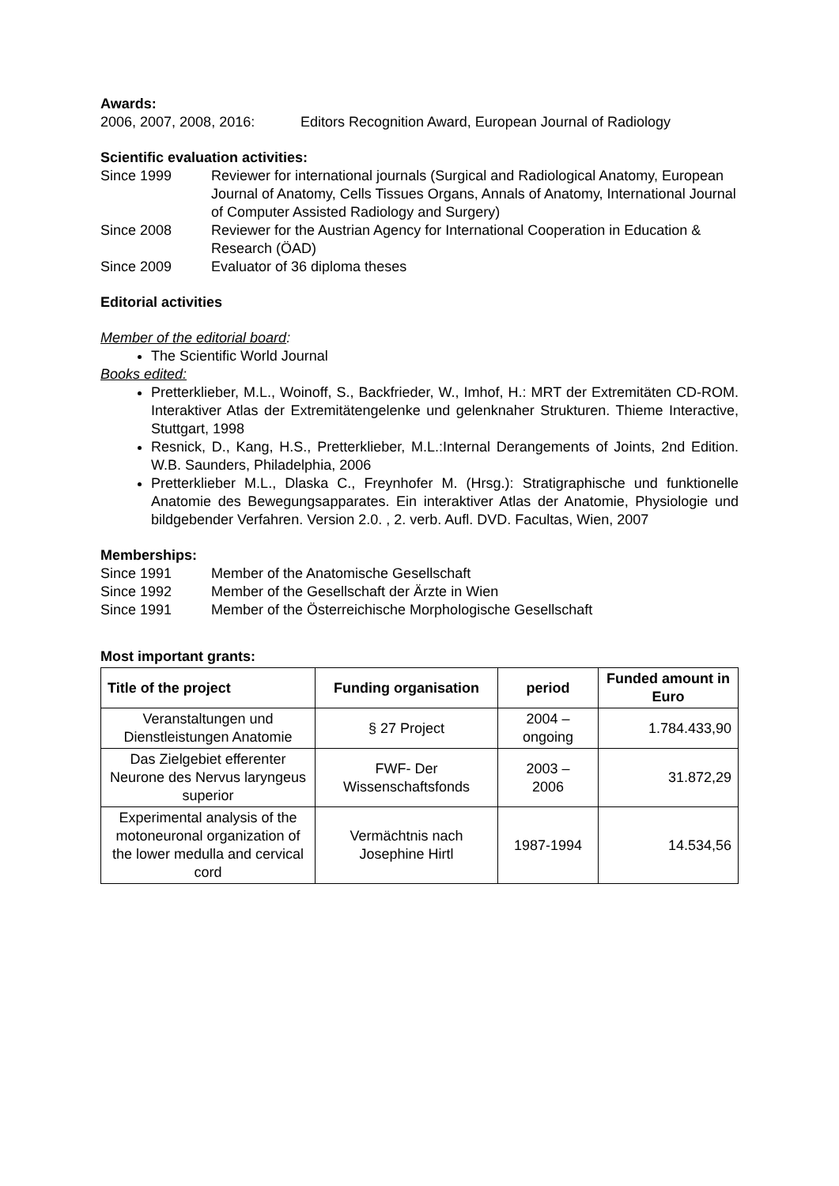Awards:
2006, 2007, 2008, 2016: Editors Recognition Award, European Journal of Radiology
Scientific evaluation activities:
Since 1999 Reviewer for international journals (Surgical and Radiological Anatomy, European Journal of Anatomy, Cells Tissues Organs, Annals of Anatomy, International Journal of Computer Assisted Radiology and Surgery)
Since 2008 Reviewer for the Austrian Agency for International Cooperation in Education & Research (ÖAD)
Since 2009 Evaluator of 36 diploma theses
Editorial activities
Member of the editorial board:
The Scientific World Journal
Books edited:
Pretterklieber, M.L., Woinoff, S., Backfrieder, W., Imhof, H.: MRT der Extremitäten CD-ROM. Interaktiver Atlas der Extremitätengelenke und gelenknaher Strukturen. Thieme Interactive, Stuttgart, 1998
Resnick, D., Kang, H.S., Pretterklieber, M.L.:Internal Derangements of Joints, 2nd Edition. W.B. Saunders, Philadelphia, 2006
Pretterklieber M.L., Dlaska C., Freynhofer M. (Hrsg.): Stratigraphische und funktionelle Anatomie des Bewegungsapparates. Ein interaktiver Atlas der Anatomie, Physiologie und bildgebender Verfahren. Version 2.0. , 2. verb. Aufl. DVD. Facultas, Wien, 2007
Memberships:
Since 1991 Member of the Anatomische Gesellschaft
Since 1992 Member of the Gesellschaft der Ärzte in Wien
Since 1991 Member of the Österreichische Morphologische Gesellschaft
Most important grants:
| Title of the project | Funding organisation | period | Funded amount in Euro |
| --- | --- | --- | --- |
| Veranstaltungen und Dienstleistungen Anatomie | § 27 Project | 2004 – ongoing | 1.784.433,90 |
| Das Zielgebiet efferenter Neurone des Nervus laryngeus superior | FWF- Der Wissenschaftsfonds | 2003 – 2006 | 31.872,29 |
| Experimental analysis of the motoneuronal organization of the lower medulla and cervical cord | Vermächtnis nach Josephine Hirtl | 1987-1994 | 14.534,56 |